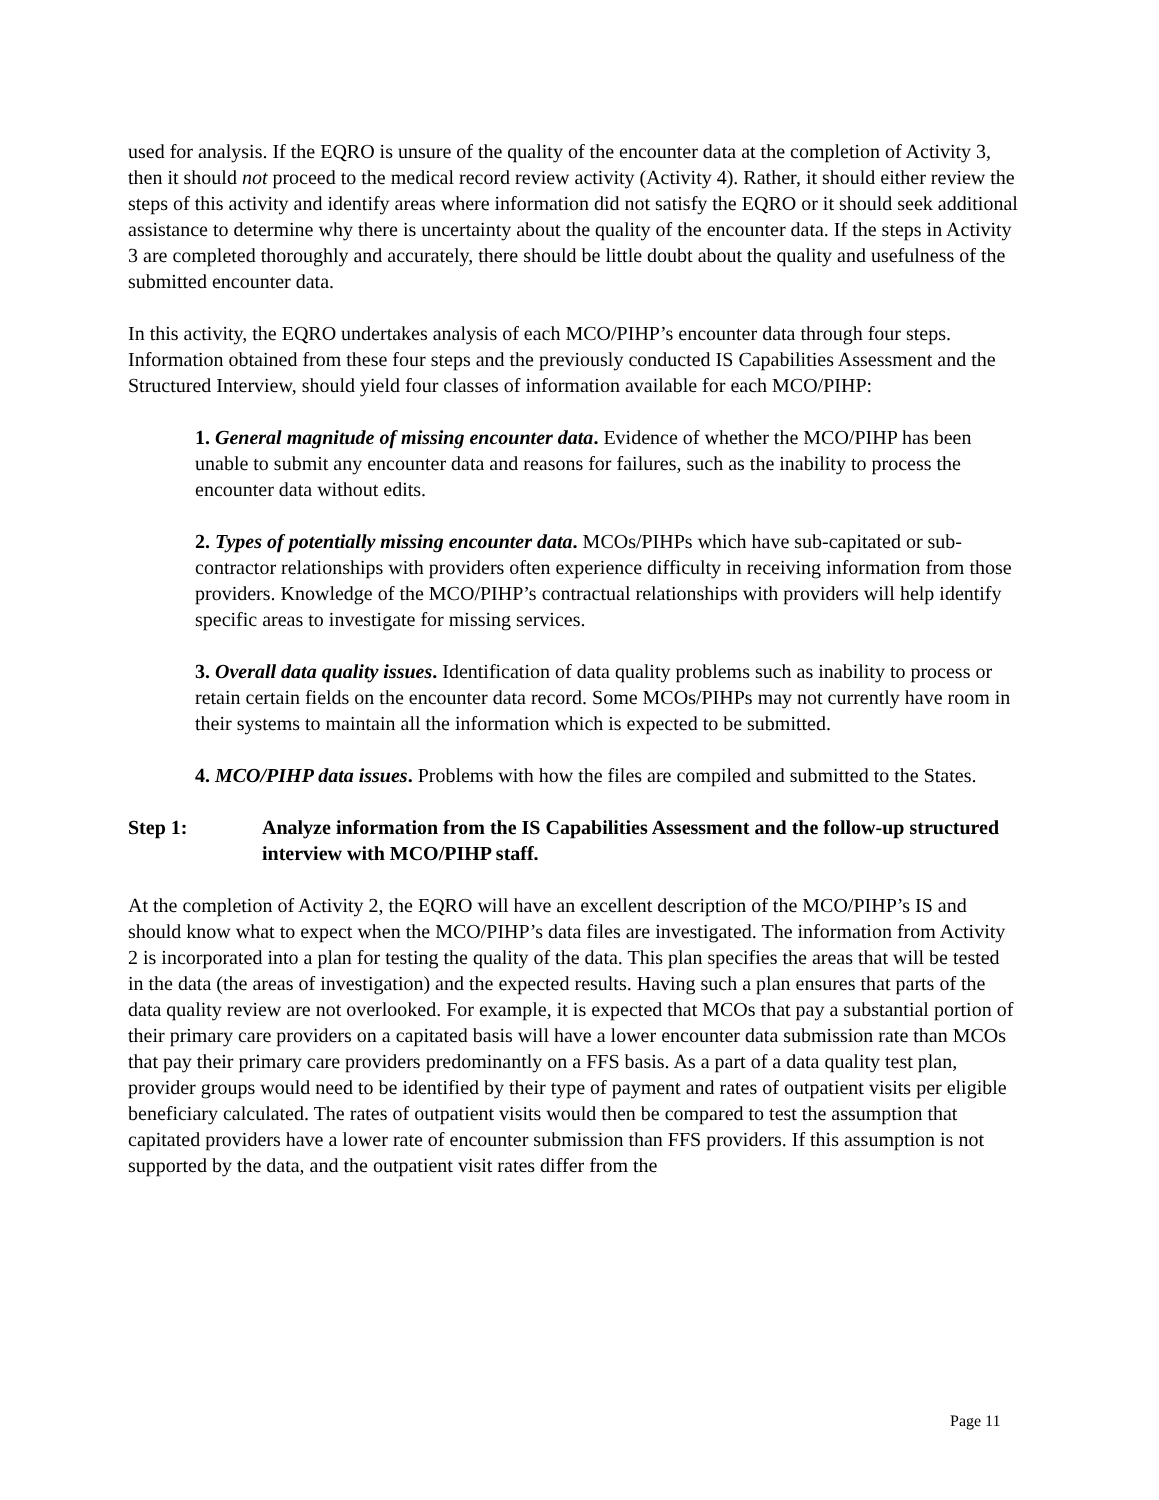used for analysis. If the EQRO is unsure of the quality of the encounter data at the completion of Activity 3, then it should not proceed to the medical record review activity (Activity 4). Rather, it should either review the steps of this activity and identify areas where information did not satisfy the EQRO or it should seek additional assistance to determine why there is uncertainty about the quality of the encounter data. If the steps in Activity 3 are completed thoroughly and accurately, there should be little doubt about the quality and usefulness of the submitted encounter data.
In this activity, the EQRO undertakes analysis of each MCO/PIHP’s encounter data through four steps. Information obtained from these four steps and the previously conducted IS Capabilities Assessment and the Structured Interview, should yield four classes of information available for each MCO/PIHP:
1. General magnitude of missing encounter data. Evidence of whether the MCO/PIHP has been unable to submit any encounter data and reasons for failures, such as the inability to process the encounter data without edits.
2. Types of potentially missing encounter data. MCOs/PIHPs which have sub-capitated or sub-contractor relationships with providers often experience difficulty in receiving information from those providers. Knowledge of the MCO/PIHP’s contractual relationships with providers will help identify specific areas to investigate for missing services.
3. Overall data quality issues. Identification of data quality problems such as inability to process or retain certain fields on the encounter data record. Some MCOs/PIHPs may not currently have room in their systems to maintain all the information which is expected to be submitted.
4. MCO/PIHP data issues. Problems with how the files are compiled and submitted to the States.
Step 1: Analyze information from the IS Capabilities Assessment and the follow-up structured interview with MCO/PIHP staff.
At the completion of Activity 2, the EQRO will have an excellent description of the MCO/PIHP’s IS and should know what to expect when the MCO/PIHP’s data files are investigated. The information from Activity 2 is incorporated into a plan for testing the quality of the data. This plan specifies the areas that will be tested in the data (the areas of investigation) and the expected results. Having such a plan ensures that parts of the data quality review are not overlooked. For example, it is expected that MCOs that pay a substantial portion of their primary care providers on a capitated basis will have a lower encounter data submission rate than MCOs that pay their primary care providers predominantly on a FFS basis. As a part of a data quality test plan, provider groups would need to be identified by their type of payment and rates of outpatient visits per eligible beneficiary calculated. The rates of outpatient visits would then be compared to test the assumption that capitated providers have a lower rate of encounter submission than FFS providers. If this assumption is not supported by the data, and the outpatient visit rates differ from the
Page 11